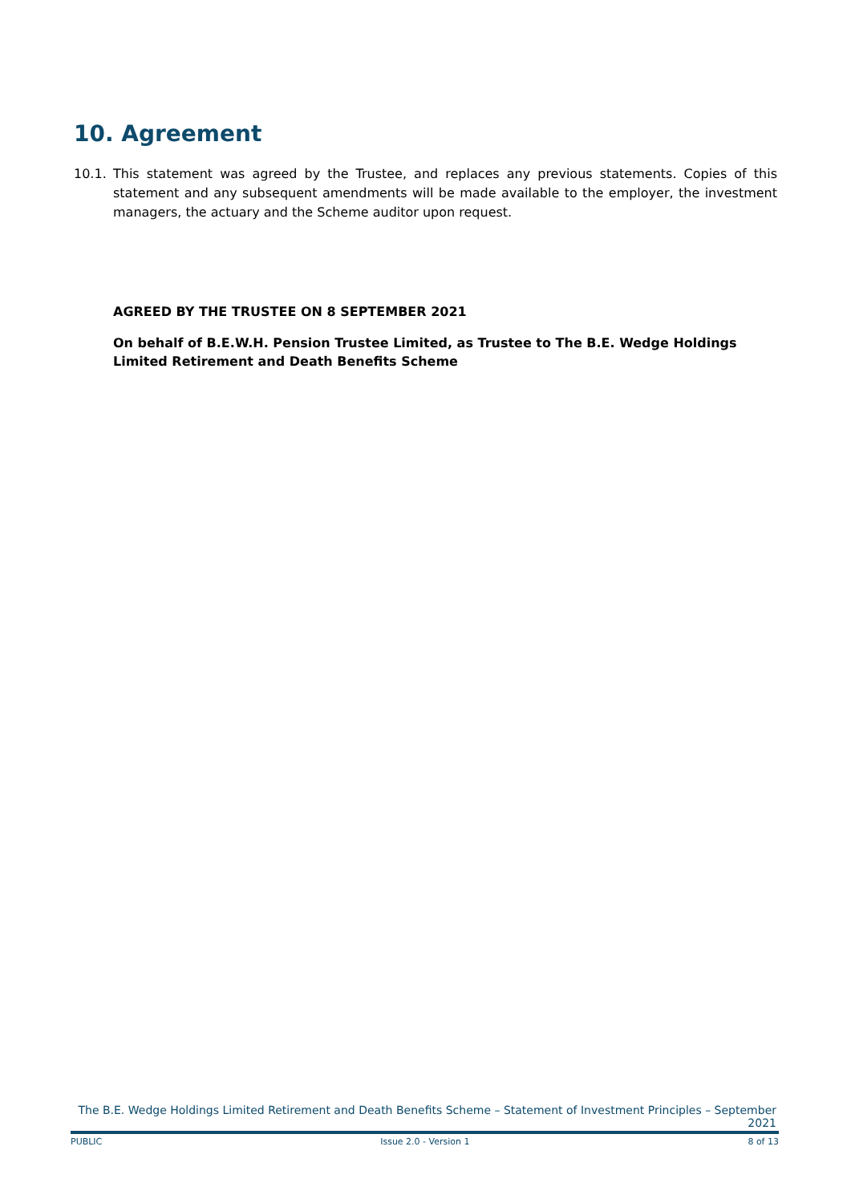10. Agreement
10.1. This statement was agreed by the Trustee, and replaces any previous statements. Copies of this statement and any subsequent amendments will be made available to the employer, the investment managers, the actuary and the Scheme auditor upon request.
AGREED BY THE TRUSTEE ON 8 SEPTEMBER 2021
On behalf of B.E.W.H. Pension Trustee Limited, as Trustee to The B.E. Wedge Holdings Limited Retirement and Death Benefits Scheme
The B.E. Wedge Holdings Limited Retirement and Death Benefits Scheme – Statement of Investment Principles – September 2021
PUBLIC Issue 2.0 - Version 1 8 of 13